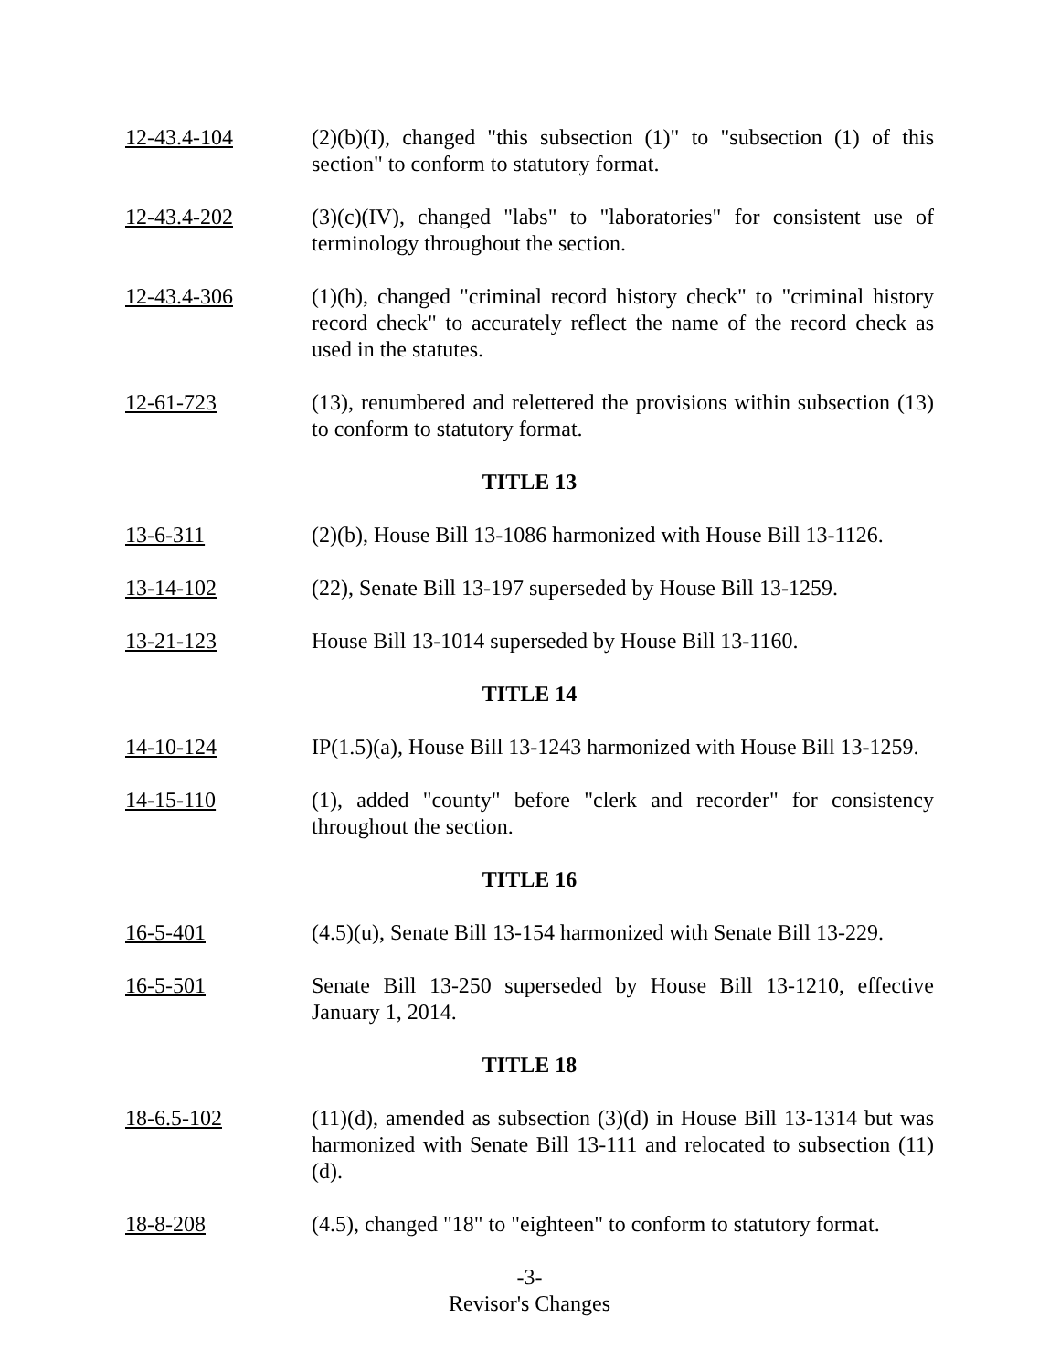12-43.4-104 (2)(b)(I), changed "this subsection (1)" to "subsection (1) of this section" to conform to statutory format.
12-43.4-202 (3)(c)(IV), changed "labs" to "laboratories" for consistent use of terminology throughout the section.
12-43.4-306 (1)(h), changed "criminal record history check" to "criminal history record check" to accurately reflect the name of the record check as used in the statutes.
12-61-723 (13), renumbered and relettered the provisions within subsection (13) to conform to statutory format.
TITLE 13
13-6-311 (2)(b), House Bill 13-1086 harmonized with House Bill 13-1126.
13-14-102 (22), Senate Bill 13-197 superseded by House Bill 13-1259.
13-21-123 House Bill 13-1014 superseded by House Bill 13-1160.
TITLE 14
14-10-124 IP(1.5)(a), House Bill 13-1243 harmonized with House Bill 13-1259.
14-15-110 (1), added "county" before "clerk and recorder" for consistency throughout the section.
TITLE 16
16-5-401 (4.5)(u), Senate Bill 13-154 harmonized with Senate Bill 13-229.
16-5-501 Senate Bill 13-250 superseded by House Bill 13-1210, effective January 1, 2014.
TITLE 18
18-6.5-102 (11)(d), amended as subsection (3)(d) in House Bill 13-1314 but was harmonized with Senate Bill 13-111 and relocated to subsection (11)(d).
18-8-208 (4.5), changed "18" to "eighteen" to conform to statutory format.
-3-
Revisor's Changes